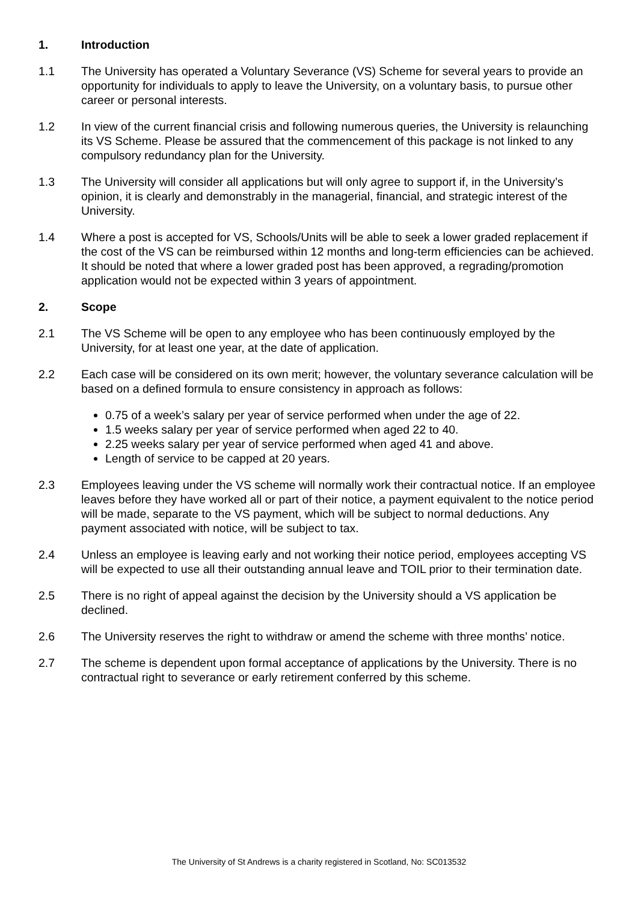1. Introduction
1.1 The University has operated a Voluntary Severance (VS) Scheme for several years to provide an opportunity for individuals to apply to leave the University, on a voluntary basis, to pursue other career or personal interests.
1.2 In view of the current financial crisis and following numerous queries, the University is relaunching its VS Scheme. Please be assured that the commencement of this package is not linked to any compulsory redundancy plan for the University.
1.3 The University will consider all applications but will only agree to support if, in the University’s opinion, it is clearly and demonstrably in the managerial, financial, and strategic interest of the University.
1.4 Where a post is accepted for VS, Schools/Units will be able to seek a lower graded replacement if the cost of the VS can be reimbursed within 12 months and long-term efficiencies can be achieved. It should be noted that where a lower graded post has been approved, a regrading/promotion application would not be expected within 3 years of appointment.
2. Scope
2.1 The VS Scheme will be open to any employee who has been continuously employed by the University, for at least one year, at the date of application.
2.2 Each case will be considered on its own merit; however, the voluntary severance calculation will be based on a defined formula to ensure consistency in approach as follows:
0.75 of a week’s salary per year of service performed when under the age of 22.
1.5 weeks salary per year of service performed when aged 22 to 40.
2.25 weeks salary per year of service performed when aged 41 and above.
Length of service to be capped at 20 years.
2.3 Employees leaving under the VS scheme will normally work their contractual notice. If an employee leaves before they have worked all or part of their notice, a payment equivalent to the notice period will be made, separate to the VS payment, which will be subject to normal deductions. Any payment associated with notice, will be subject to tax.
2.4 Unless an employee is leaving early and not working their notice period, employees accepting VS will be expected to use all their outstanding annual leave and TOIL prior to their termination date.
2.5 There is no right of appeal against the decision by the University should a VS application be declined.
2.6 The University reserves the right to withdraw or amend the scheme with three months’ notice.
2.7 The scheme is dependent upon formal acceptance of applications by the University. There is no contractual right to severance or early retirement conferred by this scheme.
The University of St Andrews is a charity registered in Scotland, No: SC013532